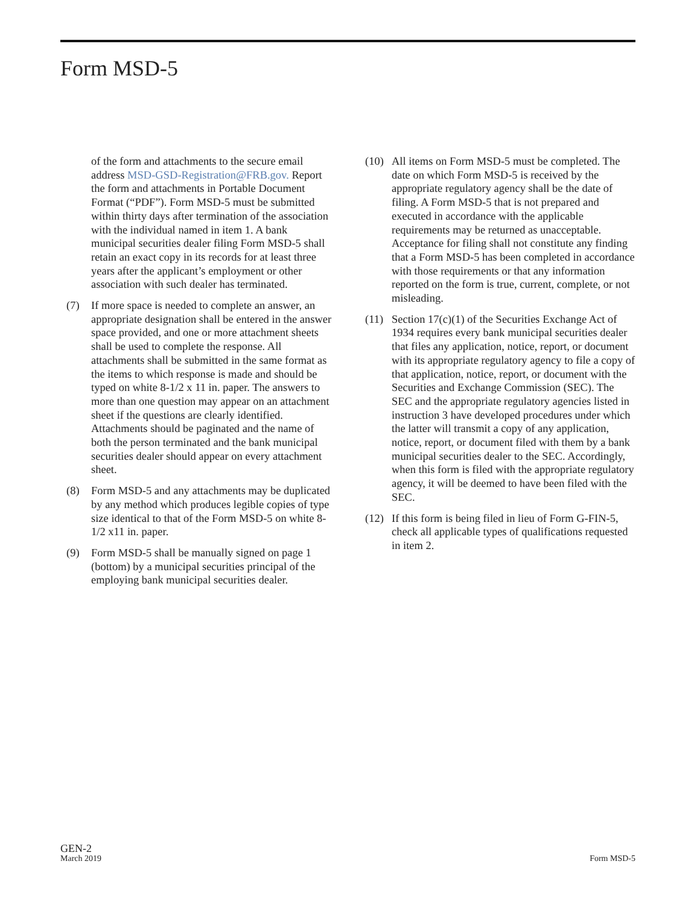Form MSD-5
of the form and attachments to the secure email address MSD-GSD-Registration@FRB.gov. Report the form and attachments in Portable Document Format (“PDF”). Form MSD-5 must be submitted within thirty days after termination of the association with the individual named in item 1. A bank municipal securities dealer filing Form MSD-5 shall retain an exact copy in its records for at least three years after the applicant’s employment or other association with such dealer has terminated.
(7) If more space is needed to complete an answer, an appropriate designation shall be entered in the answer space provided, and one or more attachment sheets shall be used to complete the response. All attachments shall be submitted in the same format as the items to which response is made and should be typed on white 8-1/2 x 11 in. paper. The answers to more than one question may appear on an attachment sheet if the questions are clearly identified. Attachments should be paginated and the name of both the person terminated and the bank municipal securities dealer should appear on every attachment sheet.
(8) Form MSD-5 and any attachments may be duplicated by any method which produces legible copies of type size identical to that of the Form MSD-5 on white 8-1/2 x11 in. paper.
(9) Form MSD-5 shall be manually signed on page 1 (bottom) by a municipal securities principal of the employing bank municipal securities dealer.
(10) All items on Form MSD-5 must be completed. The date on which Form MSD-5 is received by the appropriate regulatory agency shall be the date of filing. A Form MSD-5 that is not prepared and executed in accordance with the applicable requirements may be returned as unacceptable. Acceptance for filing shall not constitute any finding that a Form MSD-5 has been completed in accordance with those requirements or that any information reported on the form is true, current, complete, or not misleading.
(11) Section 17(c)(1) of the Securities Exchange Act of 1934 requires every bank municipal securities dealer that files any application, notice, report, or document with its appropriate regulatory agency to file a copy of that application, notice, report, or document with the Securities and Exchange Commission (SEC). The SEC and the appropriate regulatory agencies listed in instruction 3 have developed procedures under which the latter will transmit a copy of any application, notice, report, or document filed with them by a bank municipal securities dealer to the SEC. Accordingly, when this form is filed with the appropriate regulatory agency, it will be deemed to have been filed with the SEC.
(12) If this form is being filed in lieu of Form G-FIN-5, check all applicable types of qualifications requested in item 2.
GEN-2
March 2019
Form MSD-5